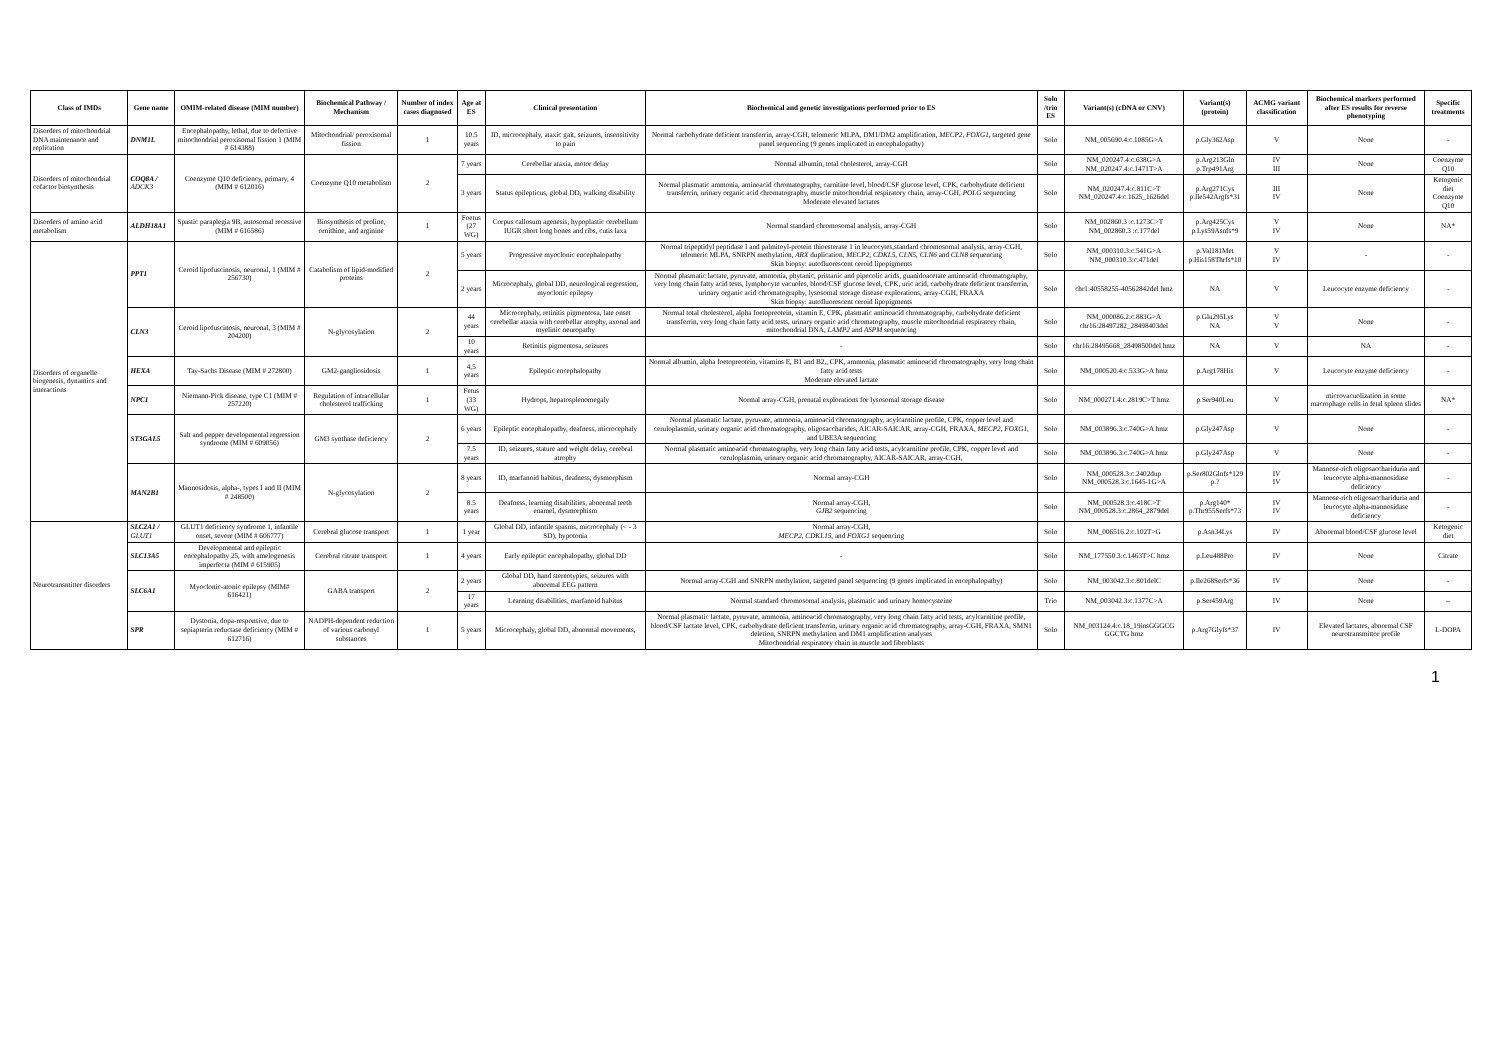| Class of IMDs | Gene name | OMIM-related disease (MIM number) | Biochemical Pathway / Mechanism | Number of index cases diagnosed | Age at ES | Clinical presentation | Biochemical and genetic investigations performed prior to ES | Solo /trio ES | Variant(s) (cDNA or CNV) | Variant(s) (protein) | ACMG variant classification | Biochemical markers performed after ES results for reverse phenotyping | Specific treatments |
| --- | --- | --- | --- | --- | --- | --- | --- | --- | --- | --- | --- | --- | --- |
| Disorders of mitochondrial DNA maintenance and replication | DNM1L | Encephalopathy, lethal, due to defective mitochondrial peroxisomal fission 1 (MIM # 614388) | Mitochondrial/ peroxisomal fission | 1 | 10.5 years | ID, microcephaly, ataxic gait, seizures, insensitivity to pain | Normal carbohydrate deficient transferrin, array-CGH, telomeric MLPA, DM1/DM2 amplification, MECP2 , FOXG1 , targeted gene panel sequencing (9 genes implicated in encephalopathy) | Solo | NM_005690.4:c.1085G>A | p.Gly362Asp | V | None | - |
| Disorders of mitochondrial cofactor biosynthesis | COQ8A / ADCK3 | Coenzyme Q10 deficiency, primary, 4 (MIM # 612016) | Coenzyme Q10 metabolism | 2 | 7 years | Cerebellar ataxia, motor delay | Normal albumin, total cholesterol, array-CGH | Solo | NM_020247.4:c.638G>A NM_020247.4:c.1471T>A | p.Arg213Gln p.Trp491Arg | IV III | None | Coenzyme Q10 |
| | | | | | 3 years | Status epilepticus, global DD, walking disability | Normal plasmatic ammonia, aminoacid chromatography, carnitine level, blood/CSF glucose level, CPK, carbohydrate deficient transferrin, urinary organic acid chromatography, muscle mitochondrial respiratory chain, array-CGH, POLG sequencing Moderate elevated lactates | Solo | NM_020247.4:c.811C>T NM_020247.4:c.1625_1626del | p.Arg271Cys p.Ile542Argfs*31 | III IV | None | Ketogenic diet Coenzyme Q10 |
| Disorders of amino acid metabolism | ALDH18A1 | Spastic paraplegia 9B, autosomal recessive (MIM # 616586) | Biosynthesis of proline, ornithine, and arginine | 1 | Foetus (27 WG) | Corpus callosum agenesis, hypoplastic cerebellum IUGR short long bones and ribs, cutis laxa | Normal standard chromosomal analysis, array-CGH | Solo | NM_002860.3 :c.1273C>T NM_002860.3 :c.177del | p.Arg425Cys p.Lys59Asnfs*9 | V IV | None | NA* |
| Disorders of organelle biogenesis, dynamics and interactions | PPT1 | Ceroid lipofuscinosis, neuronal, 1 (MIM # 256730) | Catabolism of lipid-modified proteins | 2 | 5 years | Progressive myoclonic encephalopathy | Normal tripeptidyl peptidase I and palmitoyl-protein thioesterase 1 in leucocytes,standard chromosomal analysis, array-CGH, telomeric MLPA, SNRPN methylation, ARX duplication, MECP2 , CDKL5 , CLN5 , CLN6 and CLN8 sequencing Skin biopsy: autofluorescent ceroid lipopigments | Solo | NM_000310.3:c.541G>A NM_000310.3:c.471del | p.Val181Met p.His158Thrfs*10 | V IV | - | - |
| | | | | | 2 years | Microcephaly, global DD, neurological regression, myoclonic epilepsy | Normal plasmatic lactate, pyruvate, ammonia, phytanic, pristanic and pipecolic acids, guanidoacetate aminoacid chromatography, very long chain fatty acid tests, lymphocyte vacuoles, blood/CSF glucose level, CPK, uric acid, carbohydrate deficient transferrin, urinary organic acid chromatography, lysosomal storage disease explorations, array-CGH, FRAXA Skin biopsy: autofluorescent ceroid lipopigments | Solo | chr1:40558255-40562842del hmz | NA | V | Leucocyte enzyme deficiency | - |
| | CLN3 | Ceroid lipofuscinosis, neuronal, 3 (MIM # 204200) | N-glycosylation | 2 | 44 years | Microcephaly, retinitis pigmentosa, late onset cerebellar ataxia with cerebellar atrophy, axonal and myelinic neuropathy | Normal total cholesterol, alpha foetopreotein, vitamin E, CPK, plasmatic aminoacid chromatography, carbohydrate deficient transferrin, very long chain fatty acid tests, urinary organic acid chromatography, muscle mitochondrial respiratory chain, mitochondrial DNA, LAMP2 and ASPM sequencing | Solo | NM_000086.2:c.883G>A chr16:28497282_28498403del | p.Glu295Lys NA | V V | None | - |
| | | | | | 10 years | Retinitis pigmentosa, seizures | - | Solo | chr16:28495668_28498500del hmz | NA | V | NA | - |
| | HEXA | Tay-Sachs Disease (MIM # 272800) | GM2-gangliosidosis | 1 | 4,5 years | Epileptic encephalopathy | Normal albumin, alpha foetopreotein, vitamins E, B1 and B2,, CPK, ammonia, plasmatic aminoacid chromatography, very long chain fatty acid tests Moderate elevated lactate | Solo | NM_000520.4:c.533G>A hmz | p.Arg178His | V | Leucocyte enzyme deficiency | - |
| | NPC1 | Niemann-Pick disease, type C1 (MIM # 257220) | Regulation of intracellular cholesterol trafficking | 1 | Fetus (33 WG) | Hydrops, hepatosplenomegaly | Normal array-CGH, prenatal explorations for lysosomal storage disease | Solo | NM_000271.4:c.2819C>T hmz | p.Ser940Leu | V | microvacuolization in some macrophage cells in fetal spleen slides | NA* |
| | ST3GAL5 | Salt and pepper developmental regression syndrome (MIM # 609056) | GM3 synthase deficiency | 2 | 6 years | Epileptic encephalopathy, deafness, microcephaly | Normal plasmatic lactate, pyruvate, ammonia, aminoacid chromatography, acylcarnitine profile, CPK, copper level and ceruloplasmin, urinary organic acid chromatography, oligosaccharides, AICAR-SAICAR, array-CGH, FRAXA, MECP2 , FOXG1 , and UBE3A sequencing | Solo | NM_003896.3:c.740G>A hmz | p.Gly247Asp | V | None | - |
| | | | | | 7.5 years | ID, seizures, stature and weight delay, cerebral atrophy | Normal plasmatic aminoacid chromatography, very long chain fatty acid tests, acylcarnitine profile, CPK, copper level and ceruloplasmin, urinary organic acid chromatography, AICAR-SAICAR, array-CGH, | Solo | NM_003896.3:c.740G>A hmz | p.Gly247Asp | V | None | - |
| | MAN2B1 | Mannosidosis, alpha-, types I and II (MIM # 248500) | N-glycosylation | 2 | 8 years | ID, marfanoid habitus, deafness, dysmorphism | Normal array-CGH | Solo | NM_000528.3:c.2402dup NM_000528.3:c.1645-1G>A | p.Ser802Glnfs*129 p.? | IV IV | Mannose-rich oligosacchariduria and leucocyte alpha-mannosidase deficiency | - |
| | | | | | 8.5 years | Deafness, learning disabilities, abnormal teeth enamel, dysmorphism | Normal array-CGH, GJB2 sequencing | Solo | NM_000528.3:c.418C>T NM_000528.3:c.2864_2879del | p.Arg140* p.Thr955Serfs*73 | IV IV | Mannose-rich oligosacchariduria and leucocyte alpha-mannosidase deficiency | - |
| Neurotransmitter disorders | SLC2A1 / GLUT1 | GLUT1 deficiency syndrome 1, infantile onset, severe (MIM # 606777) | Cerebral glucose transport | 1 | 1 year | Global DD, infantile spasms, microcephaly (< - 3 SD), hypotonia | Normal array-CGH, MECP2 , CDKL15 , and FOXG1 sequencing | Solo | NM_006516.2:c.102T>G | p.Asn34Lys | IV | Abnormal blood/CSF glucose level | Ketogenic diet |
| | SLC13A5 | Developmental and epileptic encephalopathy 25, with amelogenesis imperfecta (MIM # 615905) | Cerebral citrate transport | 1 | 4 years | Early epileptic encephalopathy, global DD | - | Solo | NM_177550.3:c.1463T>C hmz | p.Leu488Pro | IV | None | Citrate |
| | SLC6A1 | Myoclonic-atonic epilepsy (MIM# 616421) | GABA transport | 2 | 2 years | Global DD, hand stereotypies, seizures with abnormal EEG pattern | Normal array-CGH and SNRPN methylation, targeted panel sequencing (9 genes implicated in encephalopathy) | Solo | NM_003042.3:c.801delC | p.Ile268Serfs*36 | IV | None | - |
| | | | | | 17 years | Learning disabilities, marfanoid habitus | Normal standard chromosomal analysis, plasmatic and urinary homocysteine | Trio | NM_003042.3:c.1377C>A | p.Ser459Arg | IV | None | -- |
| | SPR | Dystonia, dopa-responsive, due to sepiapterin reductase deficiency (MIM # 612716) | NADPH-dependent reduction of various carbonyl substances | 1 | 5 years | Microcephaly, global DD, abnormal movements, | Normal plasmatic lactate, pyruvate, ammonia, aminoacid chromatography, very long chain fatty acid tests, acylcarnitine profile, blood/CSF lactate level, CPK, carbohydrate deficient transferrin, urinary organic acid chromatography, array-CGH, FRAXA, SMN1 deletion, SNRPN methylation and DM1 amplification analyses Mitochondrial respiratory chain in muscle and fibroblasts | Solo | NM_003124.4:c.18_19insGGGCG GGCTG hmz | p.Arg7Glyfs*37 | IV | Elevated lactates, abnormal CSF neurotransmittor profile | L-DOPA |
1